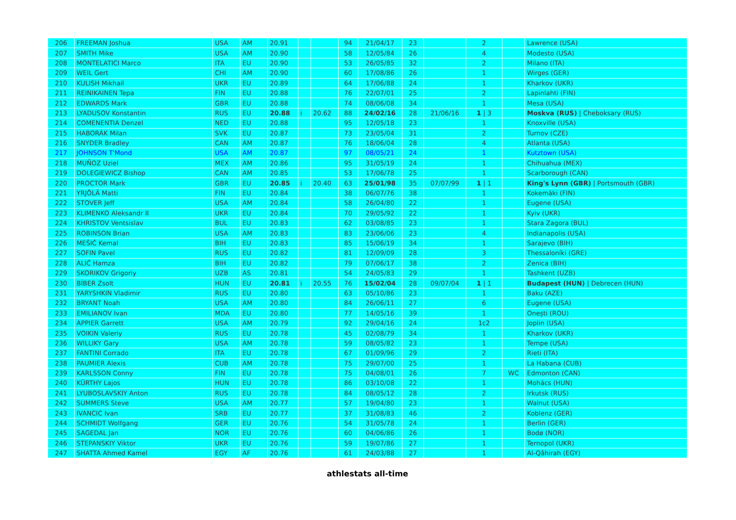| 206 | FREEMAN Joshua | USA | AM | 20.91 | | | 94 | 21/04/17 | 23 | | 2 | | Lawrence (USA) |
| 207 | SMITH Mike | USA | AM | 20.90 | | | 58 | 12/05/84 | 26 | | 4 | | Modesto (USA) |
| 208 | MONTELATICI Marco | ITA | EU | 20.90 | | | 53 | 26/05/85 | 32 | | 2 | | Milano (ITA) |
| 209 | WEIL Gert | CHI | AM | 20.90 | | | 60 | 17/08/86 | 26 | | 1 | | Wirges (GER) |
| 210 | KULISH Mikhail | UKR | EU | 20.89 | | | 64 | 17/06/88 | 24 | | 1 | | Kharkov (UKR) |
| 211 | REINIKAINEN Tepa | FIN | EU | 20.88 | | | 76 | 22/07/01 | 25 | | 2 | | Lapinlahti (FIN) |
| 212 | EDWARDS Mark | GBR | EU | 20.88 | | | 74 | 08/06/08 | 34 | | 1 | | Mesa (USA) |
| 213 | LYADUSOV Konstantin | RUS | EU | 20.88 | i | 20.62 | 88 | 24/02/16 | 28 | 21/06/16 | 1 / 3 | | Moskva (RUS) / Cheboksary (RUS) |
| 214 | COMENENTIA Denzel | NED | EU | 20.88 | | | 95 | 12/05/18 | 23 | | 1 | | Knoxville (USA) |
| 215 | HABORÁK Milan | SVK | EU | 20.87 | | | 73 | 23/05/04 | 31 | | 2 | | Turnov (CZE) |
| 216 | SNYDER Bradley | CAN | AM | 20.87 | | | 76 | 18/06/04 | 28 | | 4 | | Atlanta (USA) |
| 217 | JOHNSON T'Mond | USA | AM | 20.87 | | | 97 | 08/05/21 | 24 | | 1 | | Kutztown (USA) |
| 218 | MUÑOZ Uziel | MEX | AM | 20.86 | | | 95 | 31/05/19 | 24 | | 1 | | Chihuahua (MEX) |
| 219 | DOLEGIEWICZ Bishop | CAN | AM | 20.85 | | | 53 | 17/06/78 | 25 | | 1 | | Scarborough (CAN) |
| 220 | PROCTOR Mark | GBR | EU | 20.85 | i | 20.40 | 63 | 25/01/98 | 35 | 07/07/99 | 1 / 1 | | King's Lynn (GBR) / Portsmouth (GBR) |
| 221 | YRJÖLÄ Matti | FIN | EU | 20.84 | | | 38 | 06/07/76 | 38 | | 1 | | Kokemäki (FIN) |
| 222 | STOVER Jeff | USA | AM | 20.84 | | | 58 | 26/04/80 | 22 | | 1 | | Eugene (USA) |
| 223 | KLIMENKO Aleksandr II | UKR | EU | 20.84 | | | 70 | 29/05/92 | 22 | | 1 | | Kyiv (UKR) |
| 224 | KHRISTOV Ventsislav | BUL | EU | 20.83 | | | 62 | 03/08/85 | 23 | | 1 | | Stara Zagora (BUL) |
| 225 | ROBINSON Brian | USA | AM | 20.83 | | | 83 | 23/06/06 | 23 | | 4 | | Indianapolis (USA) |
| 226 | MEŠIĆ Kemal | BIH | EU | 20.83 | | | 85 | 15/06/19 | 34 | | 1 | | Sarajevo (BIH) |
| 227 | SOFIN Pavel | RUS | EU | 20.82 | | | 81 | 12/09/09 | 28 | | 3 | | Thessaloníki (GRE) |
| 228 | ALIĆ Hamza | BIH | EU | 20.82 | | | 79 | 07/06/17 | 38 | | 2 | | Zenica (BIH) |
| 229 | SKORIKOV Grigoriy | UZB | AS | 20.81 | | | 54 | 24/05/83 | 29 | | 1 | | Tashkent (UZB) |
| 230 | BÍBER Zsolt | HUN | EU | 20.81 | i | 20.55 | 76 | 15/02/04 | 28 | 09/07/04 | 1 / 1 | | Budapest (HUN) / Debrecen (HUN) |
| 231 | YARYSHKIN Vladimir | RUS | EU | 20.80 | | | 63 | 05/10/86 | 23 | | 1 | | Baku (AZE) |
| 232 | BRYANT Noah | USA | AM | 20.80 | | | 84 | 26/06/11 | 27 | | 6 | | Eugene (USA) |
| 233 | EMILIANOV Ivan | MDA | EU | 20.80 | | | 77 | 14/05/16 | 39 | | 1 | | Onești (ROU) |
| 234 | APPIER Garrett | USA | AM | 20.79 | | | 92 | 29/04/16 | 24 | | 1c2 | | Joplin (USA) |
| 235 | VOIKIN Valeriy | RUS | EU | 20.78 | | | 45 | 02/08/79 | 34 | | 1 | | Kharkov (UKR) |
| 236 | WILLIKY Gary | USA | AM | 20.78 | | | 59 | 08/05/82 | 23 | | 1 | | Tempe (USA) |
| 237 | FANTINI Corrado | ITA | EU | 20.78 | | | 67 | 01/09/96 | 29 | | 2 | | Rieti (ITA) |
| 238 | PAUMIER Alexis | CUB | AM | 20.78 | | | 75 | 29/07/00 | 25 | | 1 | | La Habana (CUB) |
| 239 | KARLSSON Conny | FIN | EU | 20.78 | | | 75 | 04/08/01 | 26 | | 7 | WC | Edmonton (CAN) |
| 240 | KÜRTHY Lajos | HUN | EU | 20.78 | | | 86 | 03/10/08 | 22 | | 1 | | Mohács (HUN) |
| 241 | LYUBOSLAVSKIY Anton | RUS | EU | 20.78 | | | 84 | 08/05/12 | 28 | | 2 | | Irkutsk (RUS) |
| 242 | SUMMERS Steve | USA | AM | 20.77 | | | 57 | 19/04/80 | 23 | | 1 | | Walnut (USA) |
| 243 | IVANCIC Ivan | SRB | EU | 20.77 | | | 37 | 31/08/83 | 46 | | 2 | | Koblenz (GER) |
| 244 | SCHMIDT Wolfgang | GER | EU | 20.76 | | | 54 | 31/05/78 | 24 | | 1 | | Berlin (GER) |
| 245 | SAGEDAL Jan | NOR | EU | 20.76 | | | 60 | 04/06/86 | 26 | | 1 | | Bodø (NOR) |
| 246 | STEPANSKIY Viktor | UKR | EU | 20.76 | | | 59 | 19/07/86 | 27 | | 1 | | Ternopol (UKR) |
| 247 | SHATTA Ahmed Kamel | EGY | AF | 20.76 | | | 61 | 24/03/88 | 27 | | 1 | | Al-Qâhirah (EGY) |
athlestats all-time